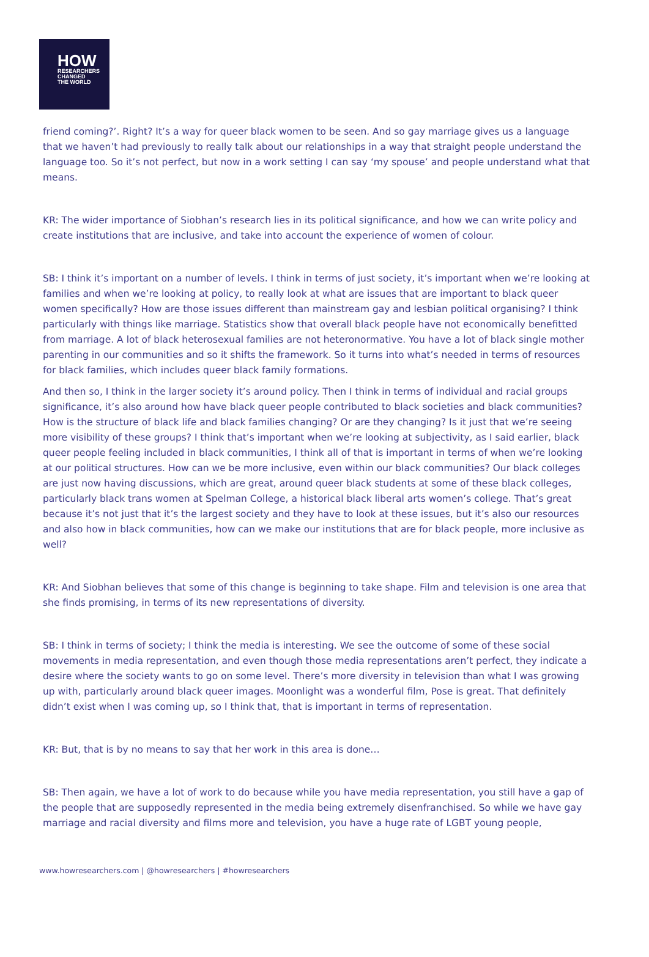HOW
RESEARCHERS
CHANGED
THE WORLD
friend coming?’. Right? It’s a way for queer black women to be seen. And so gay marriage gives us a language that we haven’t had previously to really talk about our relationships in a way that straight people understand the language too. So it’s not perfect, but now in a work setting I can say ‘my spouse’ and people understand what that means.
KR: The wider importance of Siobhan’s research lies in its political significance, and how we can write policy and create institutions that are inclusive, and take into account the experience of women of colour.
SB: I think it’s important on a number of levels. I think in terms of just society, it’s important when we’re looking at families and when we’re looking at policy, to really look at what are issues that are important to black queer women specifically? How are those issues different than mainstream gay and lesbian political organising? I think particularly with things like marriage. Statistics show that overall black people have not economically benefitted from marriage. A lot of black heterosexual families are not heteronormative. You have a lot of black single mother parenting in our communities and so it shifts the framework. So it turns into what’s needed in terms of resources for black families, which includes queer black family formations.
And then so, I think in the larger society it’s around policy. Then I think in terms of individual and racial groups significance, it’s also around how have black queer people contributed to black societies and black communities? How is the structure of black life and black families changing? Or are they changing? Is it just that we’re seeing more visibility of these groups? I think that’s important when we’re looking at subjectivity, as I said earlier, black queer people feeling included in black communities, I think all of that is important in terms of when we’re looking at our political structures. How can we be more inclusive, even within our black communities? Our black colleges are just now having discussions, which are great, around queer black students at some of these black colleges, particularly black trans women at Spelman College, a historical black liberal arts women’s college. That’s great because it’s not just that it’s the largest society and they have to look at these issues, but it’s also our resources and also how in black communities, how can we make our institutions that are for black people, more inclusive as well?
KR: And Siobhan believes that some of this change is beginning to take shape. Film and television is one area that she finds promising, in terms of its new representations of diversity.
SB: I think in terms of society; I think the media is interesting. We see the outcome of some of these social movements in media representation, and even though those media representations aren’t perfect, they indicate a desire where the society wants to go on some level. There’s more diversity in television than what I was growing up with, particularly around black queer images. Moonlight was a wonderful film, Pose is great. That definitely didn’t exist when I was coming up, so I think that, that is important in terms of representation.
KR: But, that is by no means to say that her work in this area is done…
SB: Then again, we have a lot of work to do because while you have media representation, you still have a gap of the people that are supposedly represented in the media being extremely disenfranchised. So while we have gay marriage and racial diversity and films more and television, you have a huge rate of LGBT young people,
www.howresearchers.com | @howresearchers | #howresearchers